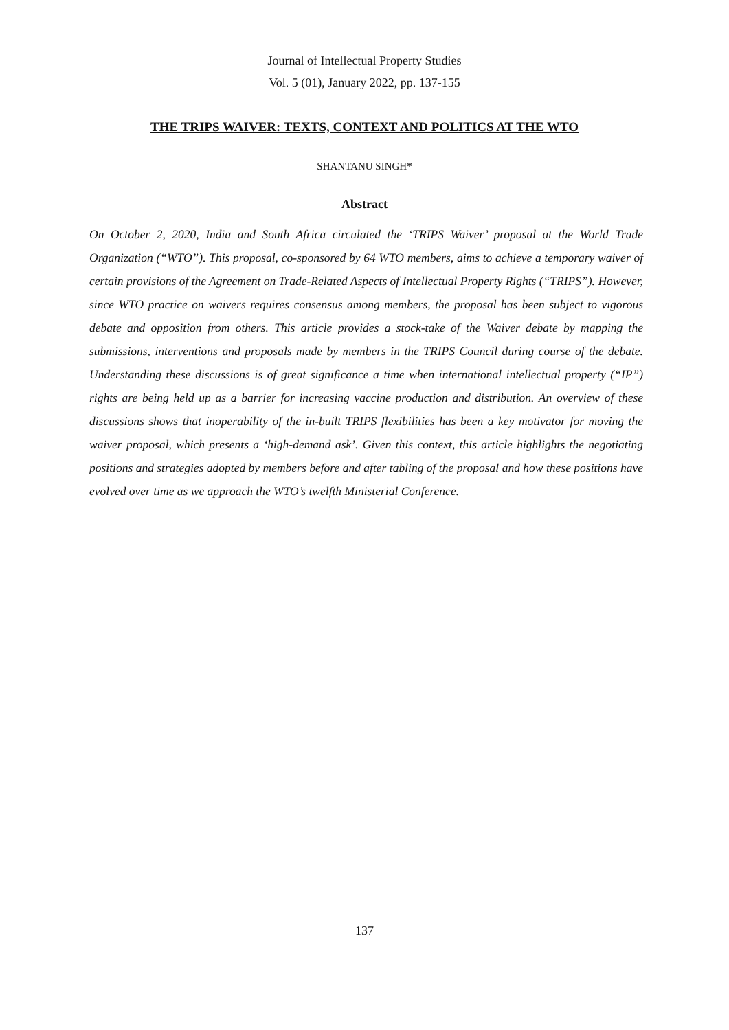Journal of Intellectual Property Studies
Vol. 5 (01), January 2022, pp. 137-155
THE TRIPS WAIVER: TEXTS, CONTEXT AND POLITICS AT THE WTO
SHANTANU SINGH*
Abstract
On October 2, 2020, India and South Africa circulated the ‘TRIPS Waiver’ proposal at the World Trade Organization (“WTO”). This proposal, co-sponsored by 64 WTO members, aims to achieve a temporary waiver of certain provisions of the Agreement on Trade-Related Aspects of Intellectual Property Rights (“TRIPS”). However, since WTO practice on waivers requires consensus among members, the proposal has been subject to vigorous debate and opposition from others. This article provides a stock-take of the Waiver debate by mapping the submissions, interventions and proposals made by members in the TRIPS Council during course of the debate. Understanding these discussions is of great significance a time when international intellectual property (“IP”) rights are being held up as a barrier for increasing vaccine production and distribution. An overview of these discussions shows that inoperability of the in-built TRIPS flexibilities has been a key motivator for moving the waiver proposal, which presents a ‘high-demand ask’. Given this context, this article highlights the negotiating positions and strategies adopted by members before and after tabling of the proposal and how these positions have evolved over time as we approach the WTO’s twelfth Ministerial Conference.
137